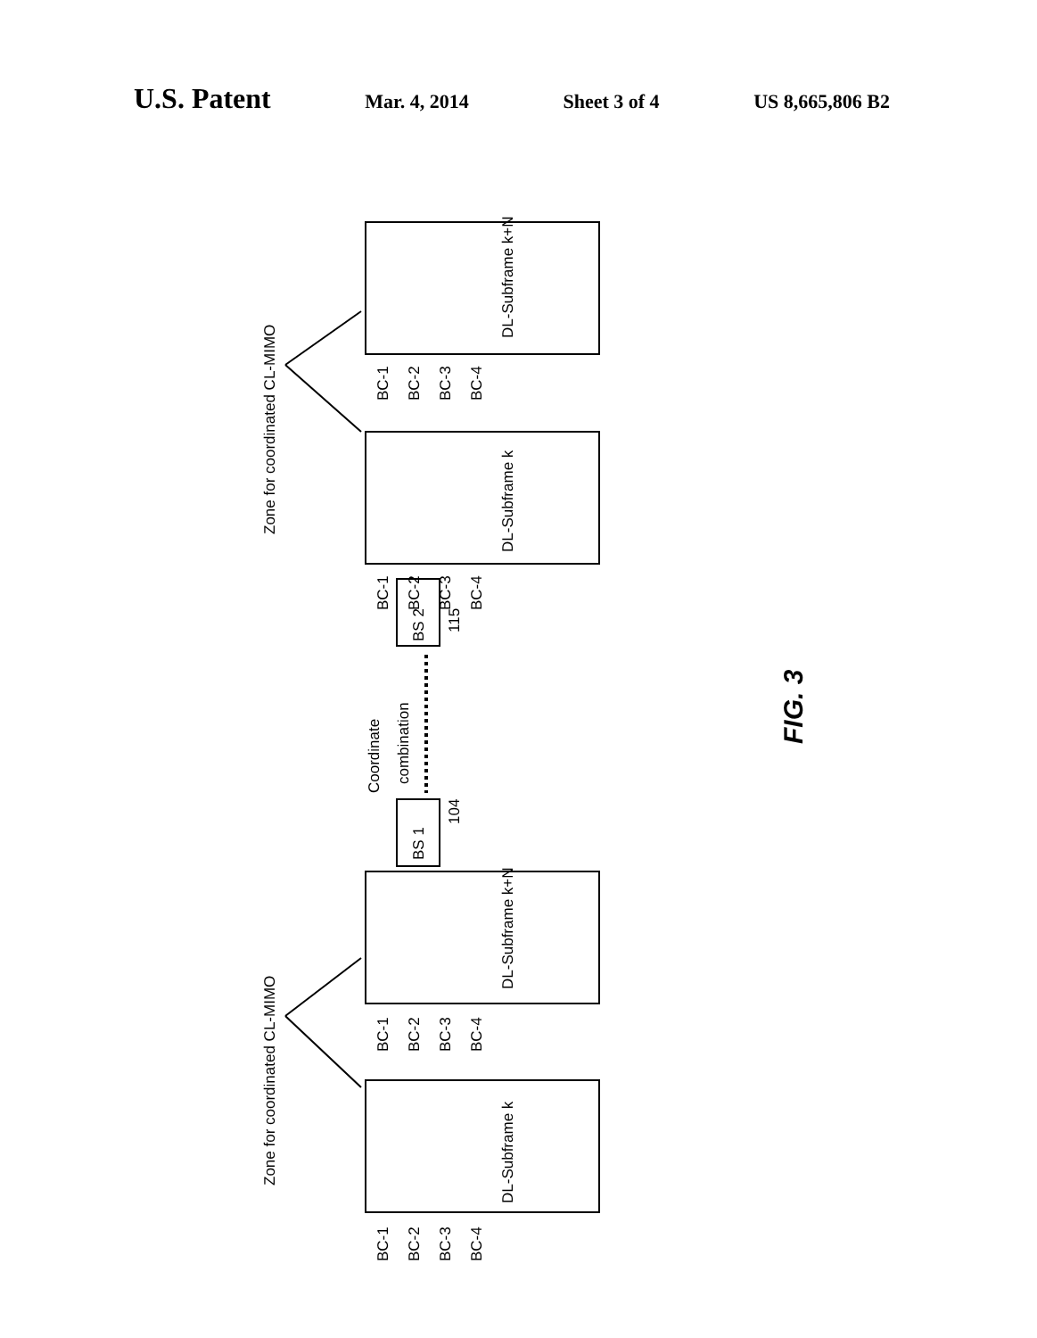U.S. Patent Mar. 4, 2014 Sheet 3 of 4 US 8,665,806 B2
Zone for coordinated CL-MIMO
Zone for coordinated CL-MIMO
BC-1
BC-2
BC-3
BC-4
DL-Subframe k+N
BC-1
BC-2
BC-3
BC-4
DL-Subframe k
BS 2
115
Coordinate
combination
BS 1
104
BC-1
BC-2
BC-3
BC-4
DL-Subframe k+N
BC-1
BC-2
BC-3
BC-4
DL-Subframe k
FIG. 3